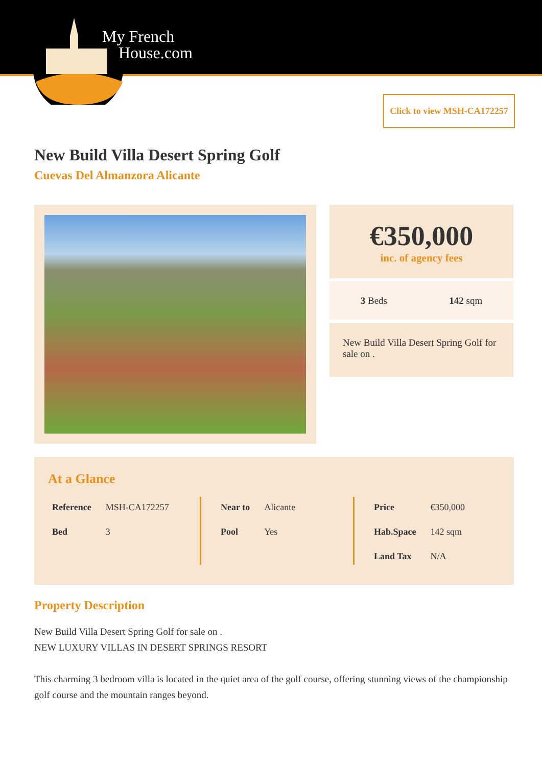My French
House.com
Click to view MSH-CA172257
New Build Villa Desert Spring Golf
Cuevas Del Almanzora Alicante
€350,000
inc. of agency fees
3 Beds 142 sqm
New Build Villa Desert Spring Golf for sale on .
At a Glance
| Reference | MSH-CA172257 |
| Bed | 3 |
| Near to | Alicante |
| Pool | Yes |
| Price | €350,000 |
| Hab.Space | 142 sqm |
| Land Tax | N/A |
Property Description
New Build Villa Desert Spring Golf for sale on .
NEW LUXURY VILLAS IN DESERT SPRINGS RESORT
This charming 3 bedroom villa is located in the quiet area of the golf course, offering stunning views of the championship golf course and the mountain ranges beyond.